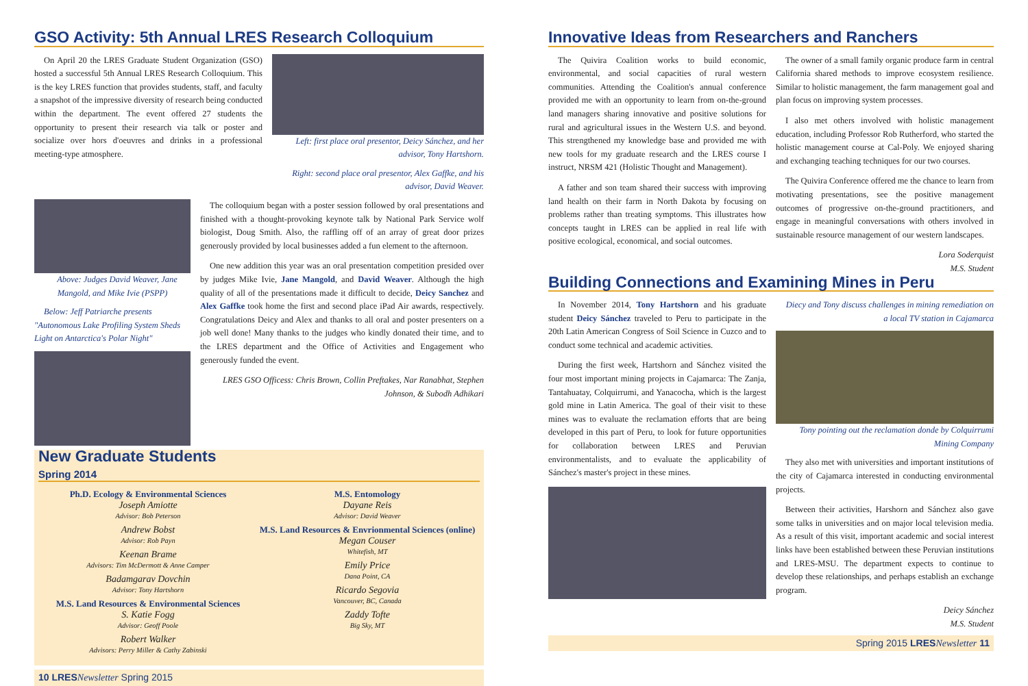GSO Activity: 5th Annual LRES Research Colloquium
On April 20 the LRES Graduate Student Organization (GSO) hosted a successful 5th Annual LRES Research Colloquium. This is the key LRES function that provides students, staff, and faculty a snapshot of the impressive diversity of research being conducted within the department. The event offered 27 students the opportunity to present their research via talk or poster and socialize over hors d'oeuvres and drinks in a professional meeting-type atmosphere.
Left: first place oral presentor, Deicy Sánchez, and her advisor, Tony Hartshorn.
Right: second place oral presentor, Alex Gaffke, and his advisor, David Weaver.
Above: Judges David Weaver, Jane Mangold, and Mike Ivie (PSPP)
Below: Jeff Patriarche presents "Autonomous Lake Profiling System Sheds Light on Antarctica's Polar Night"
The colloquium began with a poster session followed by oral presentations and finished with a thought-provoking keynote talk by National Park Service wolf biologist, Doug Smith. Also, the raffling off of an array of great door prizes generously provided by local businesses added a fun element to the afternoon.
One new addition this year was an oral presentation competition presided over by judges Mike Ivie, Jane Mangold, and David Weaver. Although the high quality of all of the presentations made it difficult to decide, Deicy Sanchez and Alex Gaffke took home the first and second place iPad Air awards, respectively. Congratulations Deicy and Alex and thanks to all oral and poster presenters on a job well done! Many thanks to the judges who kindly donated their time, and to the LRES department and the Office of Activities and Engagement who generously funded the event.
LRES GSO Officess: Chris Brown, Collin Preftakes, Nar Ranabhat, Stephen Johnson, & Subodh Adhikari
New Graduate Students
Spring 2014
Ph.D. Ecology & Environmental Sciences
Joseph Amiotte
Advisor: Bob Peterson
Andrew Bobst
Advisor: Rob Payn
Keenan Brame
Advisors: Tim McDermott & Anne Camper
Badamgarav Dovchin
Advisor: Tony Hartshorn
M.S. Land Resources & Environmental Sciences
S. Katie Fogg
Advisor: Geoff Poole
Robert Walker
Advisors: Perry Miller & Cathy Zabinski
M.S. Entomology
Dayane Reis
Advisor: David Weaver
M.S. Land Resources & Envrionmental Sciences (online)
Megan Couser
Whitefish, MT
Emily Price
Dana Point, CA
Ricardo Segovia
Vancouver, BC, Canada
Zaddy Tofte
Big Sky, MT
10 LRES Newsletter Spring 2015
Innovative Ideas from Researchers and Ranchers
The Quivira Coalition works to build economic, environmental, and social capacities of rural western communities. Attending the Coalition's annual conference provided me with an opportunity to learn from on-the-ground land managers sharing innovative and positive solutions for rural and agricultural issues in the Western U.S. and beyond. This strengthened my knowledge base and provided me with new tools for my graduate research and the LRES course I instruct, NRSM 421 (Holistic Thought and Management).
A father and son team shared their success with improving land health on their farm in North Dakota by focusing on problems rather than treating symptoms. This illustrates how concepts taught in LRES can be applied in real life with positive ecological, economical, and social outcomes.
The owner of a small family organic produce farm in central California shared methods to improve ecosystem resilience. Similar to holistic management, the farm management goal and plan focus on improving system processes.
I also met others involved with holistic management education, including Professor Rob Rutherford, who started the holistic management course at Cal-Poly. We enjoyed sharing and exchanging teaching techniques for our two courses.
The Quivira Conference offered me the chance to learn from motivating presentations, see the positive management outcomes of progressive on-the-ground practitioners, and engage in meaningful conversations with others involved in sustainable resource management of our western landscapes.
Lora Soderquist
M.S. Student
Building Connections and Examining Mines in Peru
In November 2014, Tony Hartshorn and his graduate student Deicy Sánchez traveled to Peru to participate in the 20th Latin American Congress of Soil Science in Cuzco and to conduct some technical and academic activities.
During the first week, Hartshorn and Sánchez visited the four most important mining projects in Cajamarca: The Zanja, Tantahuatay, Colquirrumi, and Yanacocha, which is the largest gold mine in Latin America. The goal of their visit to these mines was to evaluate the reclamation efforts that are being developed in this part of Peru, to look for future opportunities for collaboration between LRES and Peruvian environmentalists, and to evaluate the applicability of Sánchez's master's project in these mines.
Diecy and Tony discuss challenges in mining remediation on a local TV station in Cajamarca
Tony pointing out the reclamation donde by Colquirrumi Mining Company
They also met with universities and important institutions of the city of Cajamarca interested in conducting environmental projects.
Between their activities, Harshorn and Sánchez also gave some talks in universities and on major local television media. As a result of this visit, important academic and social interest links have been established between these Peruvian institutions and LRES-MSU. The department expects to continue to develop these relationships, and perhaps establish an exchange program.
Deicy Sánchez
M.S. Student
Spring 2015 LRES Newsletter 11